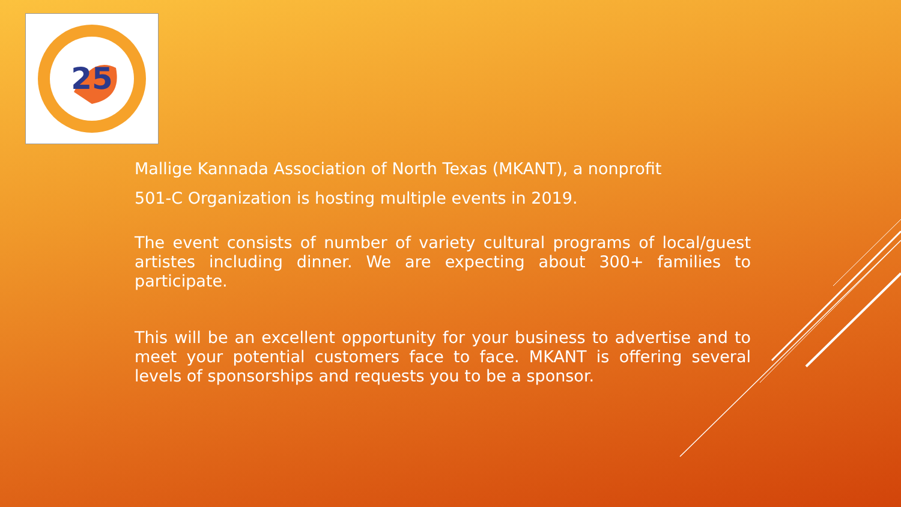25
Mallige Kannada Association of North Texas (MKANT), a nonprofit
501-C Organization is hosting multiple events in 2019.
The event consists of number of variety cultural programs of local/guest artistes including dinner. We are expecting about 300+ families to participate.
This will be an excellent opportunity for your business to advertise and to meet your potential customers face to face. MKANT is offering several levels of sponsorships and requests you to be a sponsor.